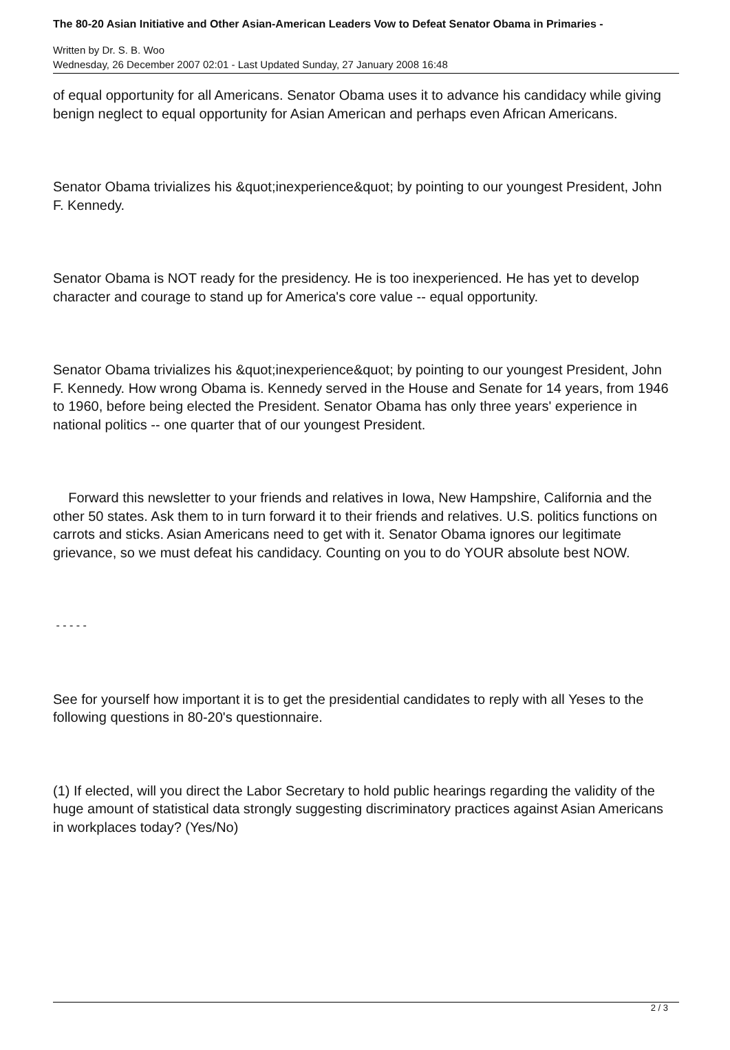The 80-20 Asian Initiative and Other Asian-American Leaders Vow to Defeat Senator Obama in Primaries -
Written by Dr. S. B. Woo
Wednesday, 26 December 2007 02:01 - Last Updated Sunday, 27 January 2008 16:48
of equal opportunity for all Americans. Senator Obama uses it to advance his candidacy while giving benign neglect to equal opportunity for Asian American and perhaps even African Americans.
Senator Obama trivializes his &quot;inexperience&quot; by pointing to our youngest President, John F. Kennedy.
Senator Obama is NOT ready for the presidency. He is too inexperienced. He has yet to develop character and courage to stand up for America's core value -- equal opportunity.
Senator Obama trivializes his &quot;inexperience&quot; by pointing to our youngest President, John F. Kennedy. How wrong Obama is. Kennedy served in the House and Senate for 14 years, from 1946 to 1960, before being elected the President. Senator Obama has only three years' experience in national politics -- one quarter that of our youngest President.
Forward this newsletter to your friends and relatives in Iowa, New Hampshire, California and the other 50 states. Ask them to in turn forward it to their friends and relatives. U.S. politics functions on carrots and sticks. Asian Americans need to get with it. Senator Obama ignores our legitimate grievance, so we must defeat his candidacy. Counting on you to do YOUR absolute best NOW.
- - - - -
See for yourself how important it is to get the presidential candidates to reply with all Yeses to the following questions in 80-20's questionnaire.
(1) If elected, will you direct the Labor Secretary to hold public hearings regarding the validity of the huge amount of statistical data strongly suggesting discriminatory practices against Asian Americans in workplaces today? (Yes/No)
2 / 3